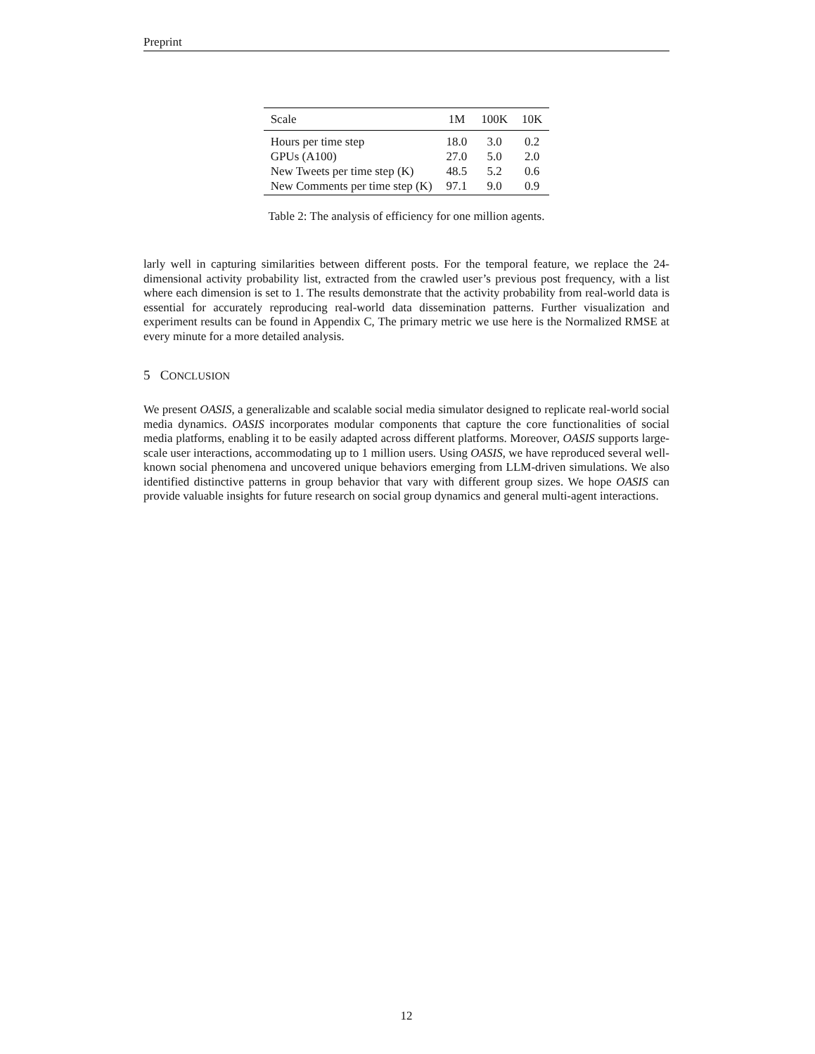Preprint
| Scale | 1M | 100K | 10K |
| --- | --- | --- | --- |
| Hours per time step | 18.0 | 3.0 | 0.2 |
| GPUs (A100) | 27.0 | 5.0 | 2.0 |
| New Tweets per time step (K) | 48.5 | 5.2 | 0.6 |
| New Comments per time step (K) | 97.1 | 9.0 | 0.9 |
Table 2: The analysis of efficiency for one million agents.
larly well in capturing similarities between different posts. For the temporal feature, we replace the 24-dimensional activity probability list, extracted from the crawled user’s previous post frequency, with a list where each dimension is set to 1. The results demonstrate that the activity probability from real-world data is essential for accurately reproducing real-world data dissemination patterns. Further visualization and experiment results can be found in Appendix C, The primary metric we use here is the Normalized RMSE at every minute for a more detailed analysis.
5 CONCLUSION
We present OASIS, a generalizable and scalable social media simulator designed to replicate real-world social media dynamics. OASIS incorporates modular components that capture the core functionalities of social media platforms, enabling it to be easily adapted across different platforms. Moreover, OASIS supports large-scale user interactions, accommodating up to 1 million users. Using OASIS, we have reproduced several well-known social phenomena and uncovered unique behaviors emerging from LLM-driven simulations. We also identified distinctive patterns in group behavior that vary with different group sizes. We hope OASIS can provide valuable insights for future research on social group dynamics and general multi-agent interactions.
12